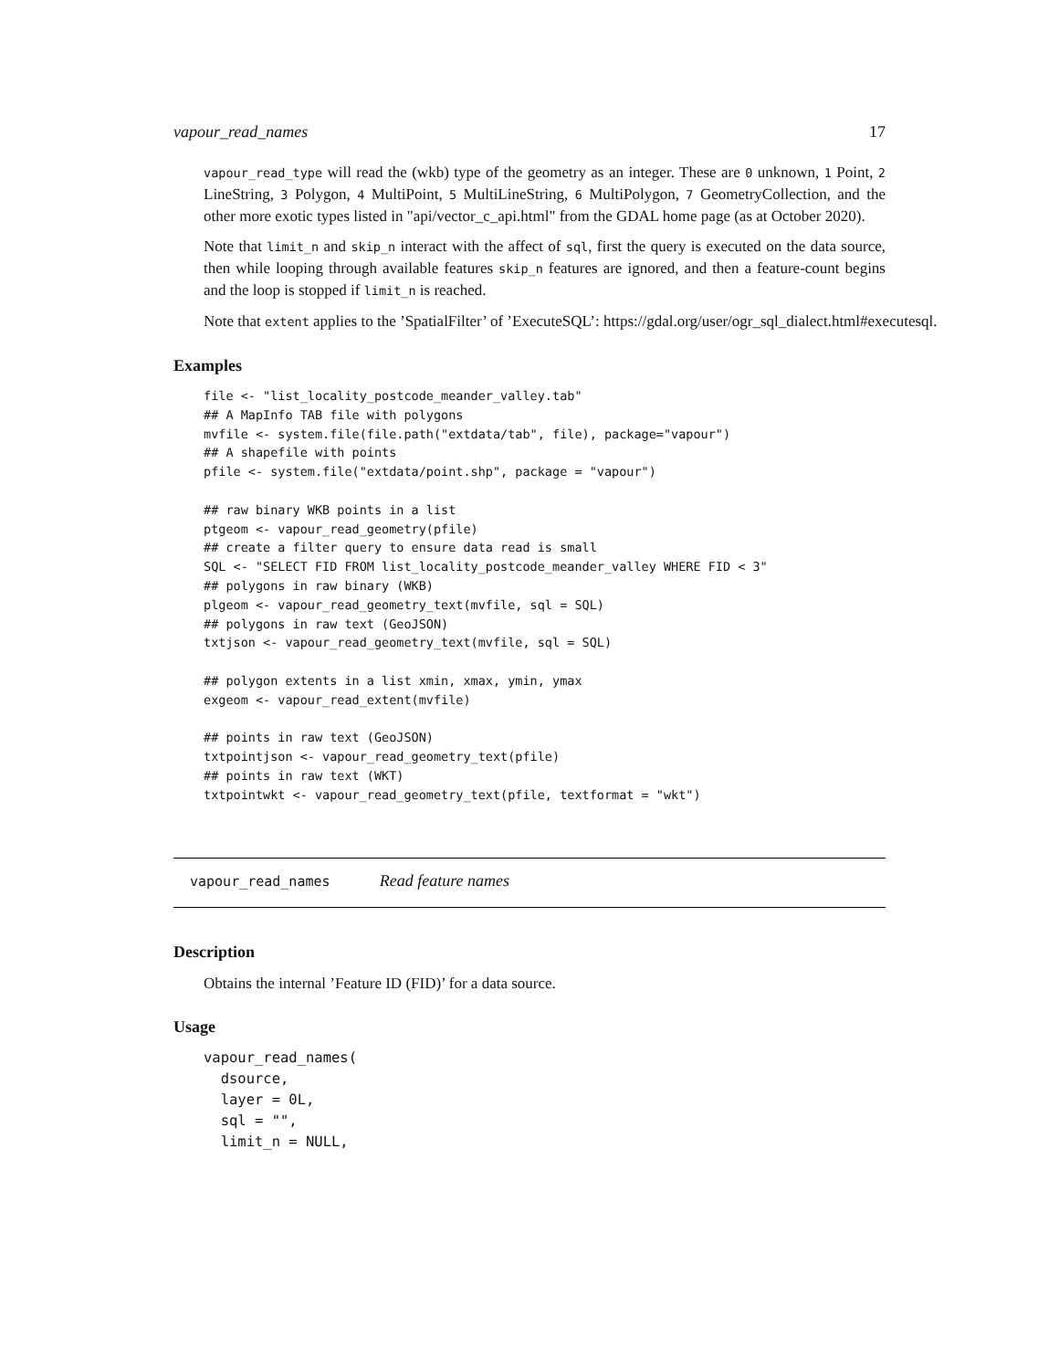vapour_read_names 17
vapour_read_type will read the (wkb) type of the geometry as an integer. These are 0 unknown, 1 Point, 2 LineString, 3 Polygon, 4 MultiPoint, 5 MultiLineString, 6 MultiPolygon, 7 GeometryCollection, and the other more exotic types listed in "api/vector_c_api.html" from the GDAL home page (as at October 2020).
Note that limit_n and skip_n interact with the affect of sql, first the query is executed on the data source, then while looping through available features skip_n features are ignored, and then a feature-count begins and the loop is stopped if limit_n is reached.
Note that extent applies to the ’SpatialFilter’ of ’ExecuteSQL’: https://gdal.org/user/ogr_sql_dialect.html#executesql.
Examples
file <- "list_locality_postcode_meander_valley.tab"
## A MapInfo TAB file with polygons
mvfile <- system.file(file.path("extdata/tab", file), package="vapour")
## A shapefile with points
pfile <- system.file("extdata/point.shp", package = "vapour")

## raw binary WKB points in a list
ptgeom <- vapour_read_geometry(pfile)
## create a filter query to ensure data read is small
SQL <- "SELECT FID FROM list_locality_postcode_meander_valley WHERE FID < 3"
## polygons in raw binary (WKB)
plgeom <- vapour_read_geometry_text(mvfile, sql = SQL)
## polygons in raw text (GeoJSON)
txtjson <- vapour_read_geometry_text(mvfile, sql = SQL)

## polygon extents in a list xmin, xmax, ymin, ymax
exgeom <- vapour_read_extent(mvfile)

## points in raw text (GeoJSON)
txtpointjson <- vapour_read_geometry_text(pfile)
## points in raw text (WKT)
txtpointwkt <- vapour_read_geometry_text(pfile, textformat = "wkt")
vapour_read_names Read feature names
Description
Obtains the internal ’Feature ID (FID)’ for a data source.
Usage
vapour_read_names(
  dsource,
  layer = 0L,
  sql = "",
  limit_n = NULL,